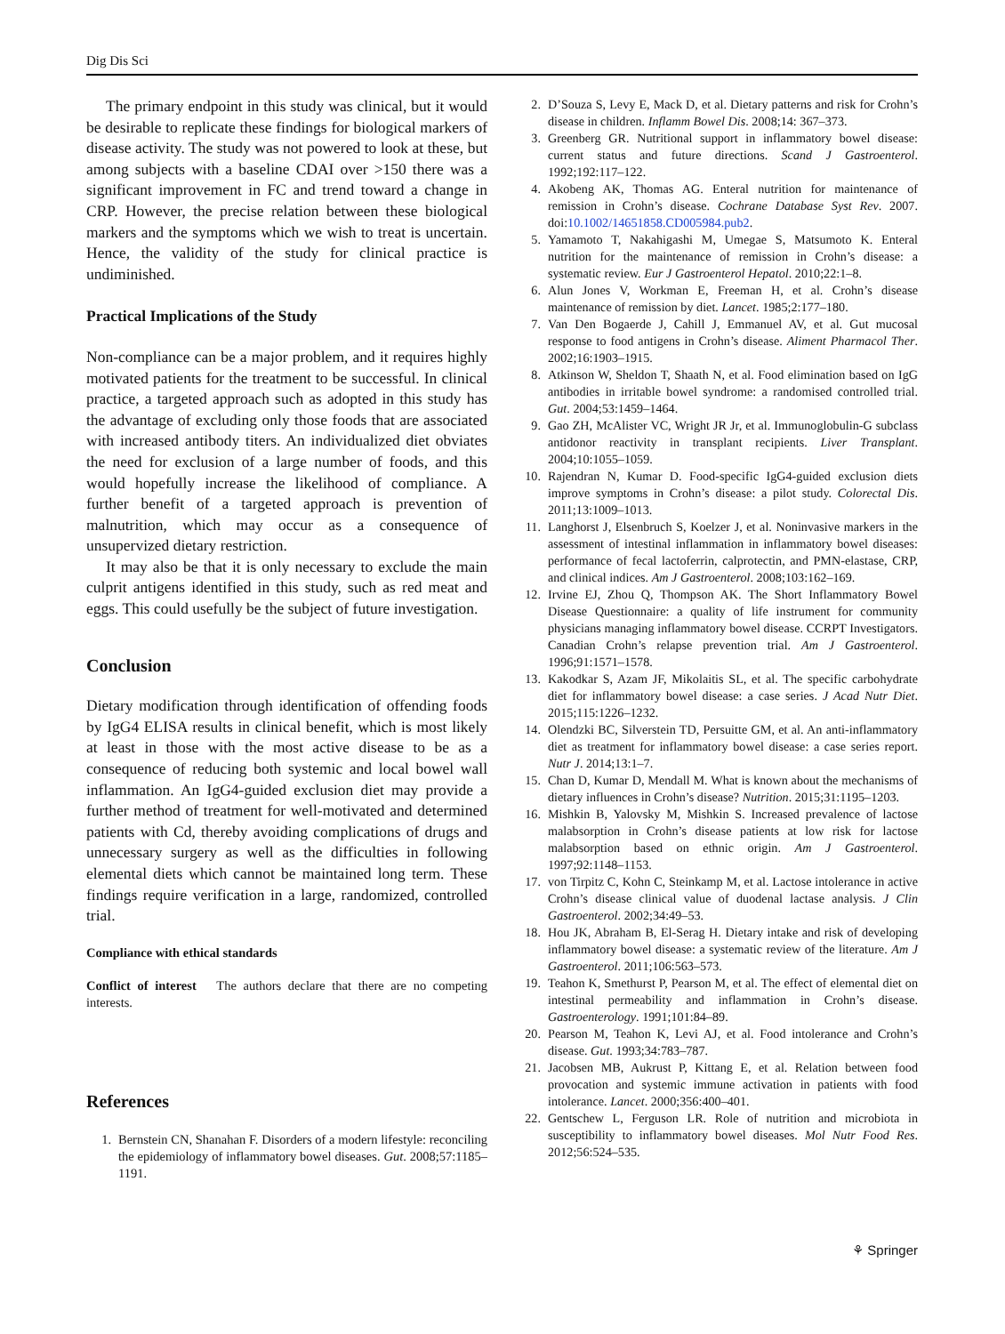Dig Dis Sci
The primary endpoint in this study was clinical, but it would be desirable to replicate these findings for biological markers of disease activity. The study was not powered to look at these, but among subjects with a baseline CDAI over >150 there was a significant improvement in FC and trend toward a change in CRP. However, the precise relation between these biological markers and the symptoms which we wish to treat is uncertain. Hence, the validity of the study for clinical practice is undiminished.
Practical Implications of the Study
Non-compliance can be a major problem, and it requires highly motivated patients for the treatment to be successful. In clinical practice, a targeted approach such as adopted in this study has the advantage of excluding only those foods that are associated with increased antibody titers. An individualized diet obviates the need for exclusion of a large number of foods, and this would hopefully increase the likelihood of compliance. A further benefit of a targeted approach is prevention of malnutrition, which may occur as a consequence of unsupervized dietary restriction.
It may also be that it is only necessary to exclude the main culprit antigens identified in this study, such as red meat and eggs. This could usefully be the subject of future investigation.
Conclusion
Dietary modification through identification of offending foods by IgG4 ELISA results in clinical benefit, which is most likely at least in those with the most active disease to be as a consequence of reducing both systemic and local bowel wall inflammation. An IgG4-guided exclusion diet may provide a further method of treatment for well-motivated and determined patients with Cd, thereby avoiding complications of drugs and unnecessary surgery as well as the difficulties in following elemental diets which cannot be maintained long term. These findings require verification in a large, randomized, controlled trial.
Compliance with ethical standards
Conflict of interest The authors declare that there are no competing interests.
References
1. Bernstein CN, Shanahan F. Disorders of a modern lifestyle: reconciling the epidemiology of inflammatory bowel diseases. Gut. 2008;57:1185–1191.
2. D’Souza S, Levy E, Mack D, et al. Dietary patterns and risk for Crohn’s disease in children. Inflamm Bowel Dis. 2008;14: 367–373.
3. Greenberg GR. Nutritional support in inflammatory bowel disease: current status and future directions. Scand J Gastroenterol. 1992;192:117–122.
4. Akobeng AK, Thomas AG. Enteral nutrition for maintenance of remission in Crohn’s disease. Cochrane Database Syst Rev. 2007. doi:10.1002/14651858.CD005984.pub2.
5. Yamamoto T, Nakahigashi M, Umegae S, Matsumoto K. Enteral nutrition for the maintenance of remission in Crohn’s disease: a systematic review. Eur J Gastroenterol Hepatol. 2010;22:1–8.
6. Alun Jones V, Workman E, Freeman H, et al. Crohn’s disease maintenance of remission by diet. Lancet. 1985;2:177–180.
7. Van Den Bogaerde J, Cahill J, Emmanuel AV, et al. Gut mucosal response to food antigens in Crohn’s disease. Aliment Pharmacol Ther. 2002;16:1903–1915.
8. Atkinson W, Sheldon T, Shaath N, et al. Food elimination based on IgG antibodies in irritable bowel syndrome: a randomised controlled trial. Gut. 2004;53:1459–1464.
9. Gao ZH, McAlister VC, Wright JR Jr, et al. Immunoglobulin-G subclass antidonor reactivity in transplant recipients. Liver Transplant. 2004;10:1055–1059.
10. Rajendran N, Kumar D. Food-specific IgG4-guided exclusion diets improve symptoms in Crohn’s disease: a pilot study. Colorectal Dis. 2011;13:1009–1013.
11. Langhorst J, Elsenbruch S, Koelzer J, et al. Noninvasive markers in the assessment of intestinal inflammation in inflammatory bowel diseases: performance of fecal lactoferrin, calprotectin, and PMN-elastase, CRP, and clinical indices. Am J Gastroenterol. 2008;103:162–169.
12. Irvine EJ, Zhou Q, Thompson AK. The Short Inflammatory Bowel Disease Questionnaire: a quality of life instrument for community physicians managing inflammatory bowel disease. CCRPT Investigators. Canadian Crohn’s relapse prevention trial. Am J Gastroenterol. 1996;91:1571–1578.
13. Kakodkar S, Azam JF, Mikolaitis SL, et al. The specific carbohydrate diet for inflammatory bowel disease: a case series. J Acad Nutr Diet. 2015;115:1226–1232.
14. Olendzki BC, Silverstein TD, Persuitte GM, et al. An anti-inflammatory diet as treatment for inflammatory bowel disease: a case series report. Nutr J. 2014;13:1–7.
15. Chan D, Kumar D, Mendall M. What is known about the mechanisms of dietary influences in Crohn’s disease? Nutrition. 2015;31:1195–1203.
16. Mishkin B, Yalovsky M, Mishkin S. Increased prevalence of lactose malabsorption in Crohn’s disease patients at low risk for lactose malabsorption based on ethnic origin. Am J Gastroenterol. 1997;92:1148–1153.
17. von Tirpitz C, Kohn C, Steinkamp M, et al. Lactose intolerance in active Crohn’s disease clinical value of duodenal lactase analysis. J Clin Gastroenterol. 2002;34:49–53.
18. Hou JK, Abraham B, El-Serag H. Dietary intake and risk of developing inflammatory bowel disease: a systematic review of the literature. Am J Gastroenterol. 2011;106:563–573.
19. Teahon K, Smethurst P, Pearson M, et al. The effect of elemental diet on intestinal permeability and inflammation in Crohn’s disease. Gastroenterology. 1991;101:84–89.
20. Pearson M, Teahon K, Levi AJ, et al. Food intolerance and Crohn’s disease. Gut. 1993;34:783–787.
21. Jacobsen MB, Aukrust P, Kittang E, et al. Relation between food provocation and systemic immune activation in patients with food intolerance. Lancet. 2000;356:400–401.
22. Gentschew L, Ferguson LR. Role of nutrition and microbiota in susceptibility to inflammatory bowel diseases. Mol Nutr Food Res. 2012;56:524–535.
⚘ Springer